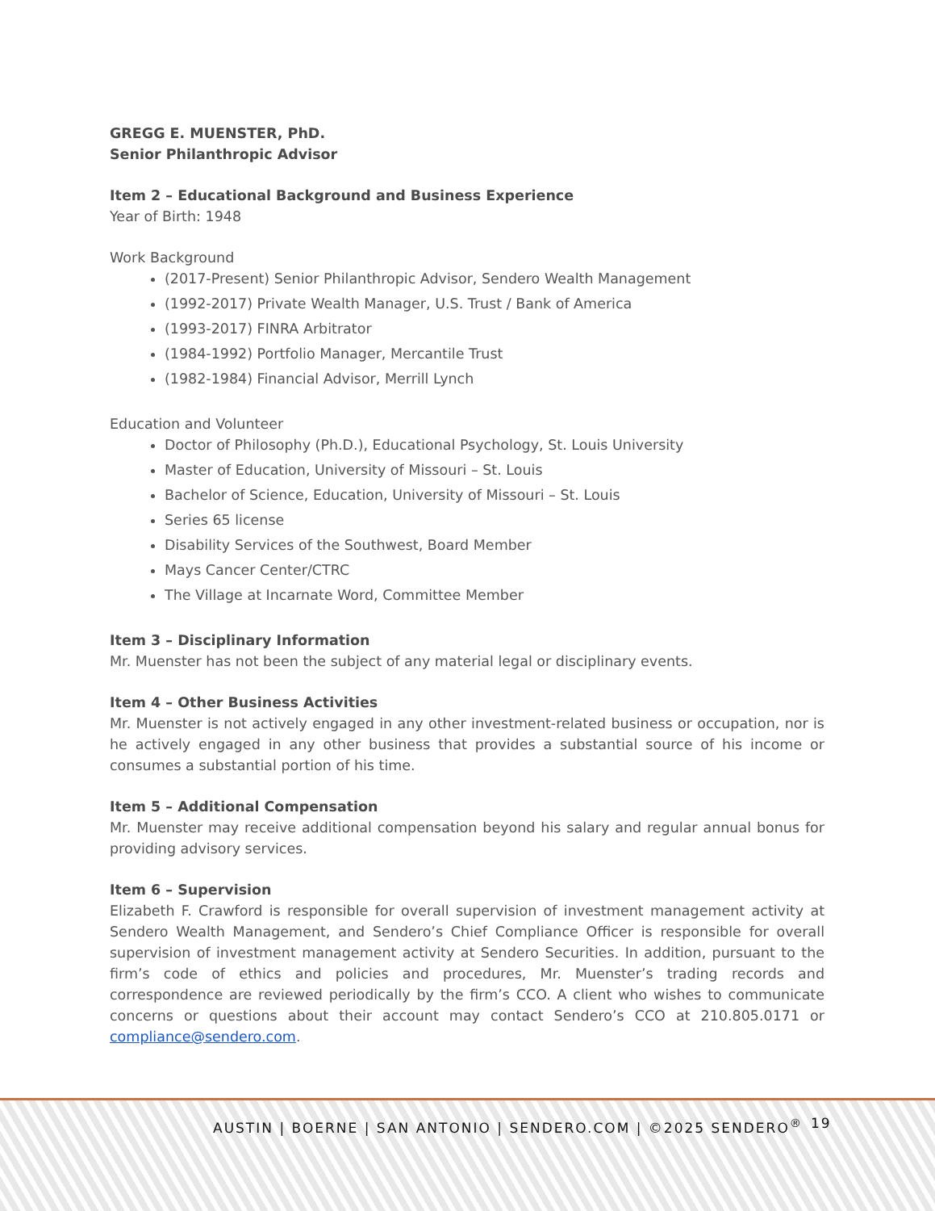GREGG E. MUENSTER, PhD.
Senior Philanthropic Advisor
Item 2 – Educational Background and Business Experience
Year of Birth: 1948
Work Background
(2017-Present) Senior Philanthropic Advisor, Sendero Wealth Management
(1992-2017) Private Wealth Manager, U.S. Trust / Bank of America
(1993-2017) FINRA Arbitrator
(1984-1992) Portfolio Manager, Mercantile Trust
(1982-1984) Financial Advisor, Merrill Lynch
Education and Volunteer
Doctor of Philosophy (Ph.D.), Educational Psychology, St. Louis University
Master of Education, University of Missouri – St. Louis
Bachelor of Science, Education, University of Missouri – St. Louis
Series 65 license
Disability Services of the Southwest, Board Member
Mays Cancer Center/CTRC
The Village at Incarnate Word, Committee Member
Item 3 – Disciplinary Information
Mr. Muenster has not been the subject of any material legal or disciplinary events.
Item 4 – Other Business Activities
Mr. Muenster is not actively engaged in any other investment-related business or occupation, nor is he actively engaged in any other business that provides a substantial source of his income or consumes a substantial portion of his time.
Item 5 – Additional Compensation
Mr. Muenster may receive additional compensation beyond his salary and regular annual bonus for providing advisory services.
Item 6 – Supervision
Elizabeth F. Crawford is responsible for overall supervision of investment management activity at Sendero Wealth Management, and Sendero’s Chief Compliance Officer is responsible for overall supervision of investment management activity at Sendero Securities. In addition, pursuant to the firm’s code of ethics and policies and procedures, Mr. Muenster’s trading records and correspondence are reviewed periodically by the firm’s CCO. A client who wishes to communicate concerns or questions about their account may contact Sendero’s CCO at 210.805.0171 or compliance@sendero.com.
AUSTIN | BOERNE | SAN ANTONIO | SENDERO.COM | ©2025 SENDERO<sup>®</sup> 19